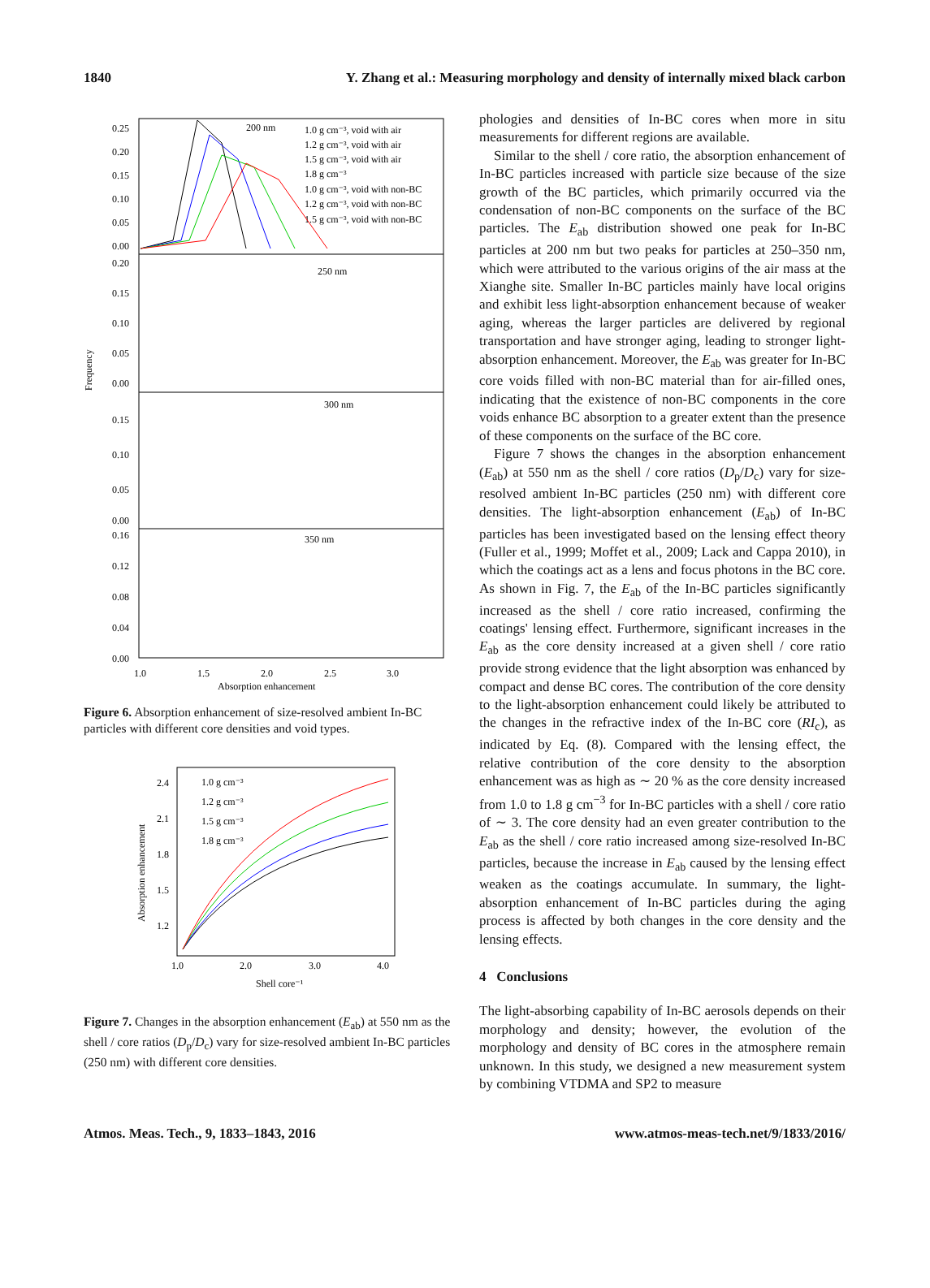1840 Y. Zhang et al.: Measuring morphology and density of internally mixed black carbon
Frequency
0.25
0.20
0.15
0.10
0.05
0.00
0.20
0.15
0.10
0.05
0.00
0.15
0.10
0.05
0.00
0.16
0.12
0.08
0.04
0.00
200 nm
250 nm
300 nm
350 nm
1.0 g cm⁻³, void with air
1.2 g cm⁻³, void with air
1.5 g cm⁻³, void with air
1.8 g cm⁻³
1.0 g cm⁻³, void with non-BC
1.2 g cm⁻³, void with non-BC
1.5 g cm⁻³, void with non-BC
1.0
1.5
2.0
2.5
3.0
Absorption enhancement
Figure 6. Absorption enhancement of size-resolved ambient In-BC particles with different core densities and void types.
Absorption enhancement
2.4
2.1
1.8
1.5
1.2
1.0
2.0
3.0
4.0
Shell core⁻¹
1.0 g cm⁻³
1.2 g cm⁻³
1.5 g cm⁻³
1.8 g cm⁻³
Figure 7. Changes in the absorption enhancement (E<sub>ab</sub>) at 550 nm as the shell / core ratios (D<sub>p</sub>/D<sub>c</sub>) vary for size-resolved ambient In-BC particles (250 nm) with different core densities.
phologies and densities of In-BC cores when more in situ measurements for different regions are available.
Similar to the shell / core ratio, the absorption enhancement of In-BC particles increased with particle size because of the size growth of the BC particles, which primarily occurred via the condensation of non-BC components on the surface of the BC particles. The E<sub>ab</sub> distribution showed one peak for In-BC particles at 200 nm but two peaks for particles at 250–350 nm, which were attributed to the various origins of the air mass at the Xianghe site. Smaller In-BC particles mainly have local origins and exhibit less light-absorption enhancement because of weaker aging, whereas the larger particles are delivered by regional transportation and have stronger aging, leading to stronger light-absorption enhancement. Moreover, the E<sub>ab</sub> was greater for In-BC core voids filled with non-BC material than for air-filled ones, indicating that the existence of non-BC components in the core voids enhance BC absorption to a greater extent than the presence of these components on the surface of the BC core.
Figure 7 shows the changes in the absorption enhancement (E<sub>ab</sub>) at 550 nm as the shell / core ratios (D<sub>p</sub>/D<sub>c</sub>) vary for size-resolved ambient In-BC particles (250 nm) with different core densities. The light-absorption enhancement (E<sub>ab</sub>) of In-BC particles has been investigated based on the lensing effect theory (Fuller et al., 1999; Moffet et al., 2009; Lack and Cappa 2010), in which the coatings act as a lens and focus photons in the BC core. As shown in Fig. 7, the E<sub>ab</sub> of the In-BC particles significantly increased as the shell / core ratio increased, confirming the coatings' lensing effect. Furthermore, significant increases in the E<sub>ab</sub> as the core density increased at a given shell / core ratio provide strong evidence that the light absorption was enhanced by compact and dense BC cores. The contribution of the core density to the light-absorption enhancement could likely be attributed to the changes in the refractive index of the In-BC core (RI<sub>c</sub>), as indicated by Eq. (8). Compared with the lensing effect, the relative contribution of the core density to the absorption enhancement was as high as ∼ 20 % as the core density increased from 1.0 to 1.8 g cm<sup>−3</sup> for In-BC particles with a shell / core ratio of ∼ 3. The core density had an even greater contribution to the E<sub>ab</sub> as the shell / core ratio increased among size-resolved In-BC particles, because the increase in E<sub>ab</sub> caused by the lensing effect weaken as the coatings accumulate. In summary, the light-absorption enhancement of In-BC particles during the aging process is affected by both changes in the core density and the lensing effects.
4 Conclusions
The light-absorbing capability of In-BC aerosols depends on their morphology and density; however, the evolution of the morphology and density of BC cores in the atmosphere remain unknown. In this study, we designed a new measurement system by combining VTDMA and SP2 to measure
Atmos. Meas. Tech., 9, 1833–1843, 2016 www.atmos-meas-tech.net/9/1833/2016/